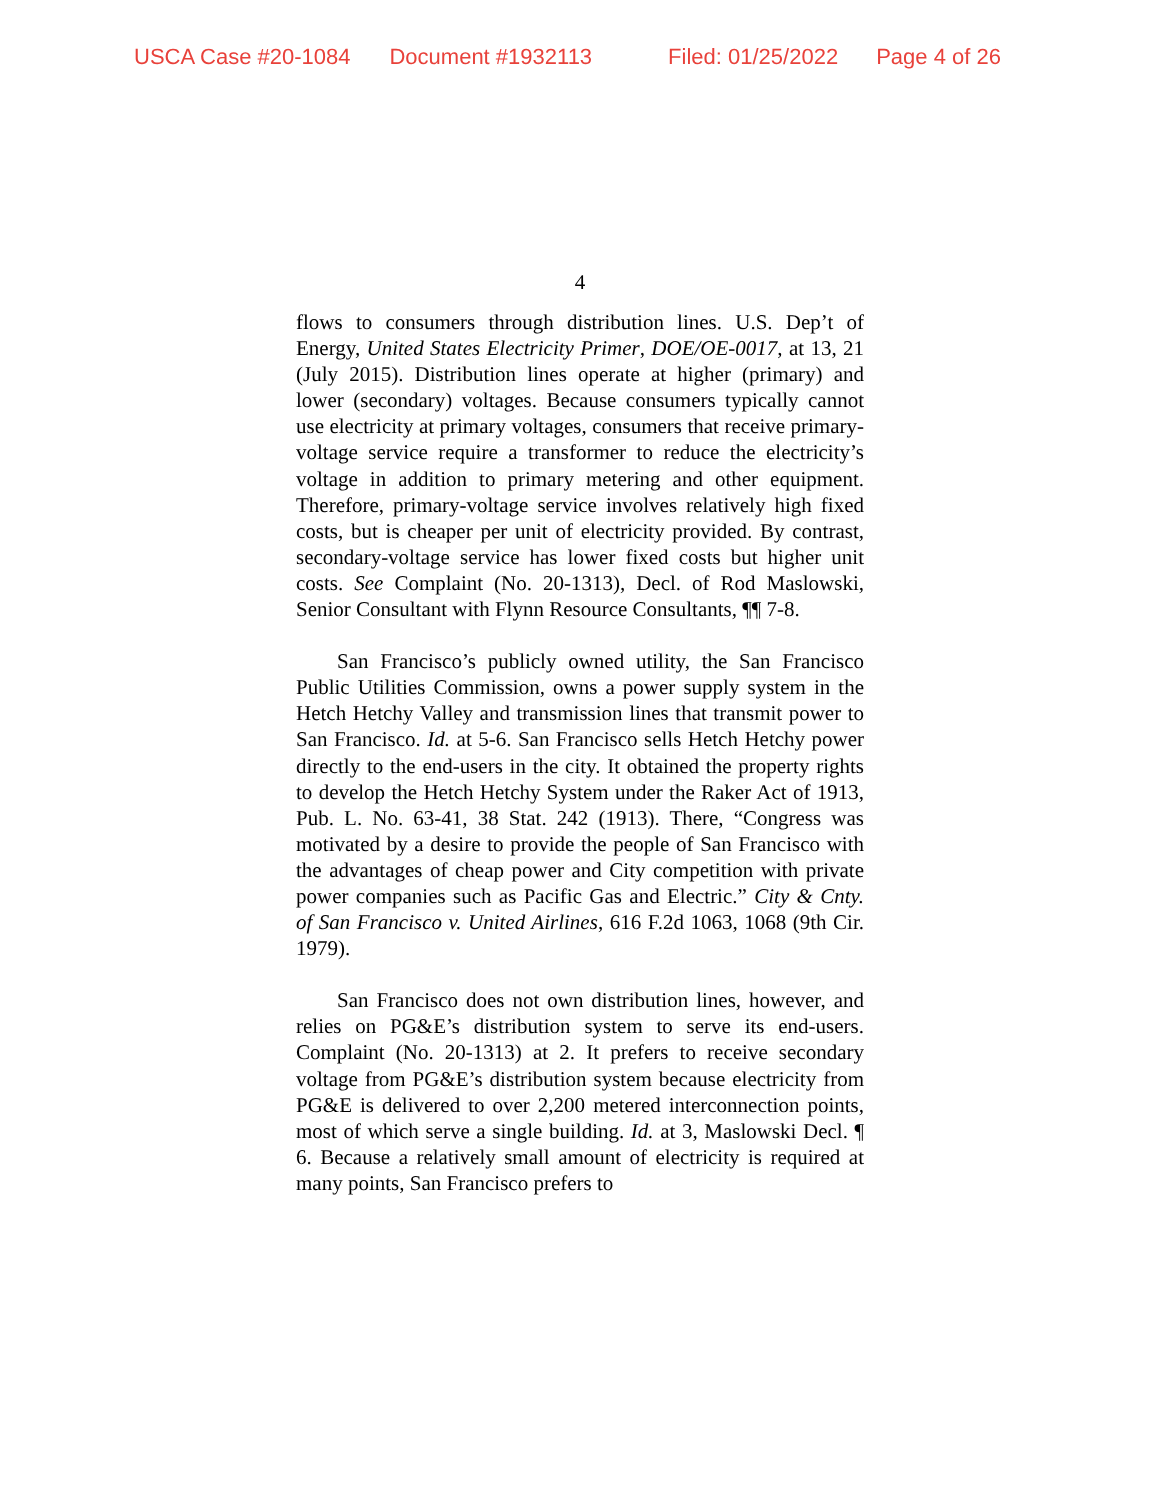USCA Case #20-1084 Document #1932113 Filed: 01/25/2022 Page 4 of 26
4
flows to consumers through distribution lines. U.S. Dep’t of Energy, United States Electricity Primer, DOE/OE-0017, at 13, 21 (July 2015). Distribution lines operate at higher (primary) and lower (secondary) voltages. Because consumers typically cannot use electricity at primary voltages, consumers that receive primary-voltage service require a transformer to reduce the electricity’s voltage in addition to primary metering and other equipment. Therefore, primary-voltage service involves relatively high fixed costs, but is cheaper per unit of electricity provided. By contrast, secondary-voltage service has lower fixed costs but higher unit costs. See Complaint (No. 20-1313), Decl. of Rod Maslowski, Senior Consultant with Flynn Resource Consultants, ¶¶ 7-8.
San Francisco’s publicly owned utility, the San Francisco Public Utilities Commission, owns a power supply system in the Hetch Hetchy Valley and transmission lines that transmit power to San Francisco. Id. at 5-6. San Francisco sells Hetch Hetchy power directly to the end-users in the city. It obtained the property rights to develop the Hetch Hetchy System under the Raker Act of 1913, Pub. L. No. 63-41, 38 Stat. 242 (1913). There, “Congress was motivated by a desire to provide the people of San Francisco with the advantages of cheap power and City competition with private power companies such as Pacific Gas and Electric.” City & Cnty. of San Francisco v. United Airlines, 616 F.2d 1063, 1068 (9th Cir. 1979).
San Francisco does not own distribution lines, however, and relies on PG&E’s distribution system to serve its end-users. Complaint (No. 20-1313) at 2. It prefers to receive secondary voltage from PG&E’s distribution system because electricity from PG&E is delivered to over 2,200 metered interconnection points, most of which serve a single building. Id. at 3, Maslowski Decl. ¶ 6. Because a relatively small amount of electricity is required at many points, San Francisco prefers to